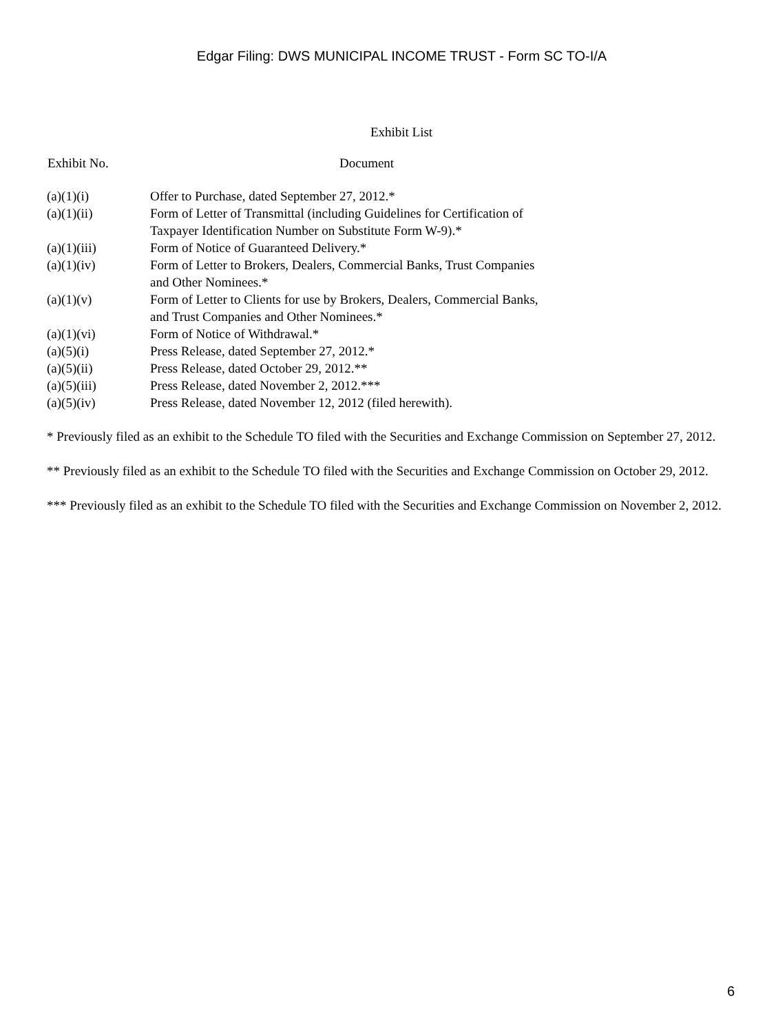Edgar Filing: DWS MUNICIPAL INCOME TRUST - Form SC TO-I/A
Exhibit List
| Exhibit No. | Document |
| --- | --- |
| (a)(1)(i) | Offer to Purchase, dated September 27, 2012.* |
| (a)(1)(ii) | Form of Letter of Transmittal (including Guidelines for Certification of Taxpayer Identification Number on Substitute Form W-9).* |
| (a)(1)(iii) | Form of Notice of Guaranteed Delivery.* |
| (a)(1)(iv) | Form of Letter to Brokers, Dealers, Commercial Banks, Trust Companies and Other Nominees.* |
| (a)(1)(v) | Form of Letter to Clients for use by Brokers, Dealers, Commercial Banks, and Trust Companies and Other Nominees.* |
| (a)(1)(vi) | Form of Notice of Withdrawal.* |
| (a)(5)(i) | Press Release, dated September 27, 2012.* |
| (a)(5)(ii) | Press Release, dated October 29, 2012.** |
| (a)(5)(iii) | Press Release, dated November 2, 2012.*** |
| (a)(5)(iv) | Press Release, dated November 12, 2012 (filed herewith). |
* Previously filed as an exhibit to the Schedule TO filed with the Securities and Exchange Commission on September 27, 2012.
** Previously filed as an exhibit to the Schedule TO filed with the Securities and Exchange Commission on October 29, 2012.
*** Previously filed as an exhibit to the Schedule TO filed with the Securities and Exchange Commission on November 2, 2012.
6